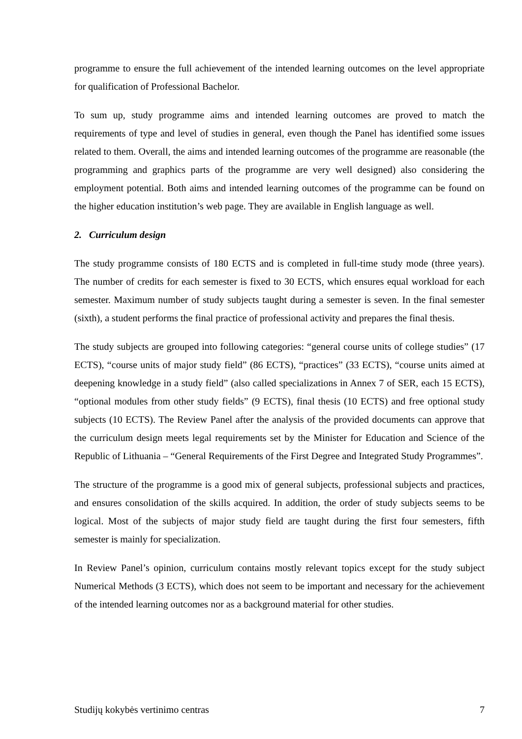programme to ensure the full achievement of the intended learning outcomes on the level appropriate for qualification of Professional Bachelor.
To sum up, study programme aims and intended learning outcomes are proved to match the requirements of type and level of studies in general, even though the Panel has identified some issues related to them. Overall, the aims and intended learning outcomes of the programme are reasonable (the programming and graphics parts of the programme are very well designed) also considering the employment potential. Both aims and intended learning outcomes of the programme can be found on the higher education institution’s web page. They are available in English language as well.
2. Curriculum design
The study programme consists of 180 ECTS and is completed in full-time study mode (three years). The number of credits for each semester is fixed to 30 ECTS, which ensures equal workload for each semester. Maximum number of study subjects taught during a semester is seven. In the final semester (sixth), a student performs the final practice of professional activity and prepares the final thesis.
The study subjects are grouped into following categories: “general course units of college studies” (17 ECTS), “course units of major study field” (86 ECTS), “practices” (33 ECTS), “course units aimed at deepening knowledge in a study field” (also called specializations in Annex 7 of SER, each 15 ECTS), “optional modules from other study fields” (9 ECTS), final thesis (10 ECTS) and free optional study subjects (10 ECTS). The Review Panel after the analysis of the provided documents can approve that the curriculum design meets legal requirements set by the Minister for Education and Science of the Republic of Lithuania – “General Requirements of the First Degree and Integrated Study Programmes”.
The structure of the programme is a good mix of general subjects, professional subjects and practices, and ensures consolidation of the skills acquired. In addition, the order of study subjects seems to be logical. Most of the subjects of major study field are taught during the first four semesters, fifth semester is mainly for specialization.
In Review Panel’s opinion, curriculum contains mostly relevant topics except for the study subject Numerical Methods (3 ECTS), which does not seem to be important and necessary for the achievement of the intended learning outcomes nor as a background material for other studies.
Studijų kokybės vertinimo centras 7